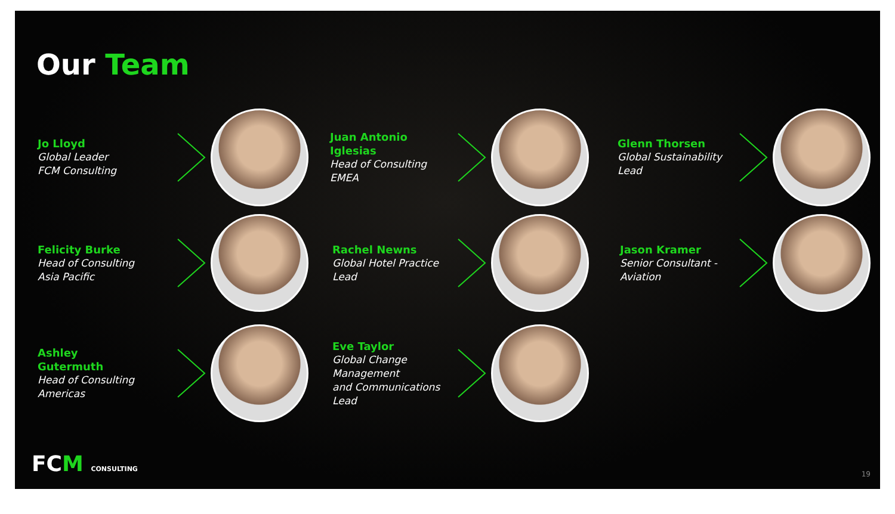Our Team
Jo Lloyd
Global Leader
FCM Consulting
Juan Antonio Iglesias
Head of Consulting
EMEA
Glenn Thorsen
Global Sustainability
Lead
Felicity Burke
Head of Consulting
Asia Pacific
Rachel Newns
Global Hotel Practice
Lead
Jason Kramer
Senior Consultant -
Aviation
Ashley Gutermuth
Head of Consulting
Americas
Eve Taylor
Global Change
Management
and Communications
Lead
FCM CONSULTING 19